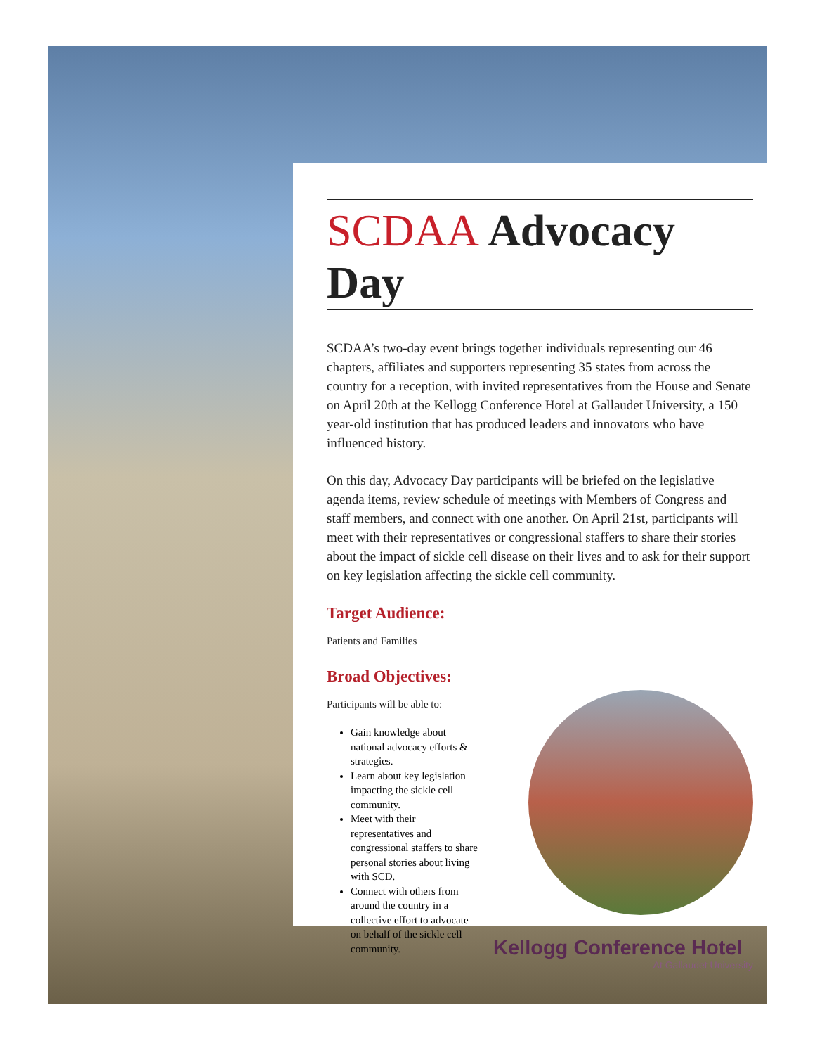SCDAA Advocacy Day
SCDAA’s two-day event brings together individuals representing our 46 chapters, affiliates and supporters representing 35 states from across the country for a reception, with invited representatives from the House and Senate on April 20th at the Kellogg Conference Hotel at Gallaudet University, a 150 year-old institution that has produced leaders and innovators who have influenced history.
On this day, Advocacy Day participants will be briefed on the legislative agenda items, review schedule of meetings with Members of Congress and staff members, and connect with one another. On April 21st, participants will meet with their representatives or congressional staffers to share their stories about the impact of sickle cell disease on their lives and to ask for their support on key legislation affecting the sickle cell community.
Target Audience:
Patients and Families
Broad Objectives:
Participants will be able to:
Gain knowledge about national advocacy efforts & strategies.
Learn about key legislation impacting the sickle cell community.
Meet with their representatives and congressional staffers to share personal stories about living with SCD.
Connect with others from around the country in a collective effort to advocate on behalf of the sickle cell community.
Kellogg Conference Hotel
At Gallaudet University